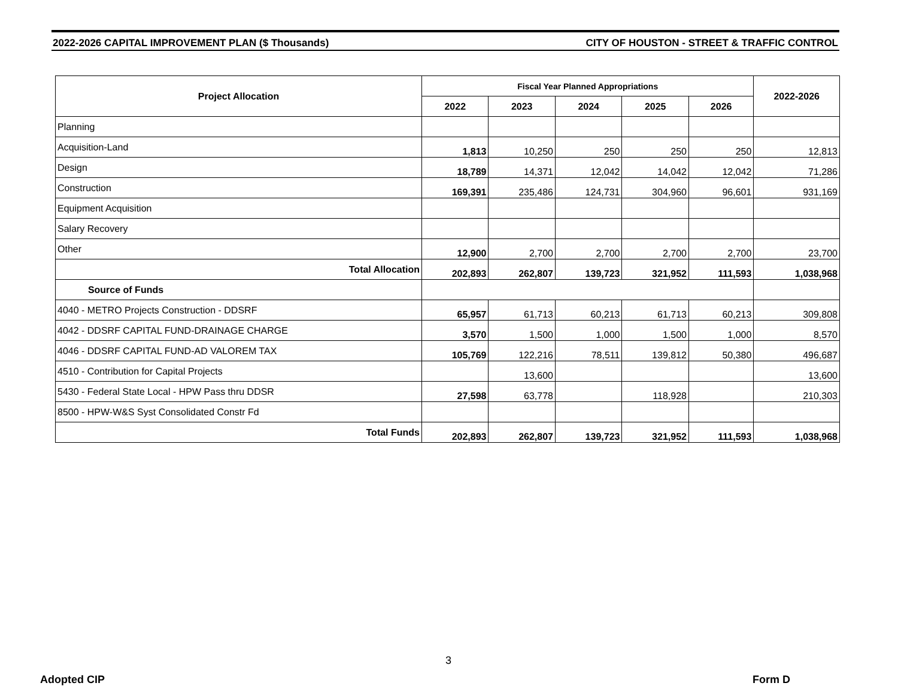2022-2026 CAPITAL IMPROVEMENT PLAN ($ Thousands) CITY OF HOUSTON - STREET & TRAFFIC CONTROL
| Project Allocation | Fiscal Year Planned Appropriations | | | | | 2022-2026 |
| --- | --- | --- | --- | --- | --- | --- |
| | 2022 | 2023 | 2024 | 2025 | 2026 | |
| Planning | | | | | | |
| Acquisition-Land | 1,813 | 10,250 | 250 | 250 | 250 | 12,813 |
| Design | 18,789 | 14,371 | 12,042 | 14,042 | 12,042 | 71,286 |
| Construction | 169,391 | 235,486 | 124,731 | 304,960 | 96,601 | 931,169 |
| Equipment Acquisition | | | | | | |
| Salary Recovery | | | | | | |
| Other | 12,900 | 2,700 | 2,700 | 2,700 | 2,700 | 23,700 |
| Total Allocation | 202,893 | 262,807 | 139,723 | 321,952 | 111,593 | 1,038,968 |
| Source of Funds | | | | | | |
| 4040 - METRO Projects Construction - DDSRF | 65,957 | 61,713 | 60,213 | 61,713 | 60,213 | 309,808 |
| 4042 - DDSRF CAPITAL FUND-DRAINAGE CHARGE | 3,570 | 1,500 | 1,000 | 1,500 | 1,000 | 8,570 |
| 4046 - DDSRF CAPITAL FUND-AD VALOREM TAX | 105,769 | 122,216 | 78,511 | 139,812 | 50,380 | 496,687 |
| 4510 - Contribution for Capital Projects | | 13,600 | | | | 13,600 |
| 5430 - Federal State Local - HPW Pass thru DDSR | 27,598 | 63,778 | | 118,928 | | 210,303 |
| 8500 - HPW-W&S Syst Consolidated Constr Fd | | | | | | |
| Total Funds | 202,893 | 262,807 | 139,723 | 321,952 | 111,593 | 1,038,968 |
3
Adopted CIP Form D